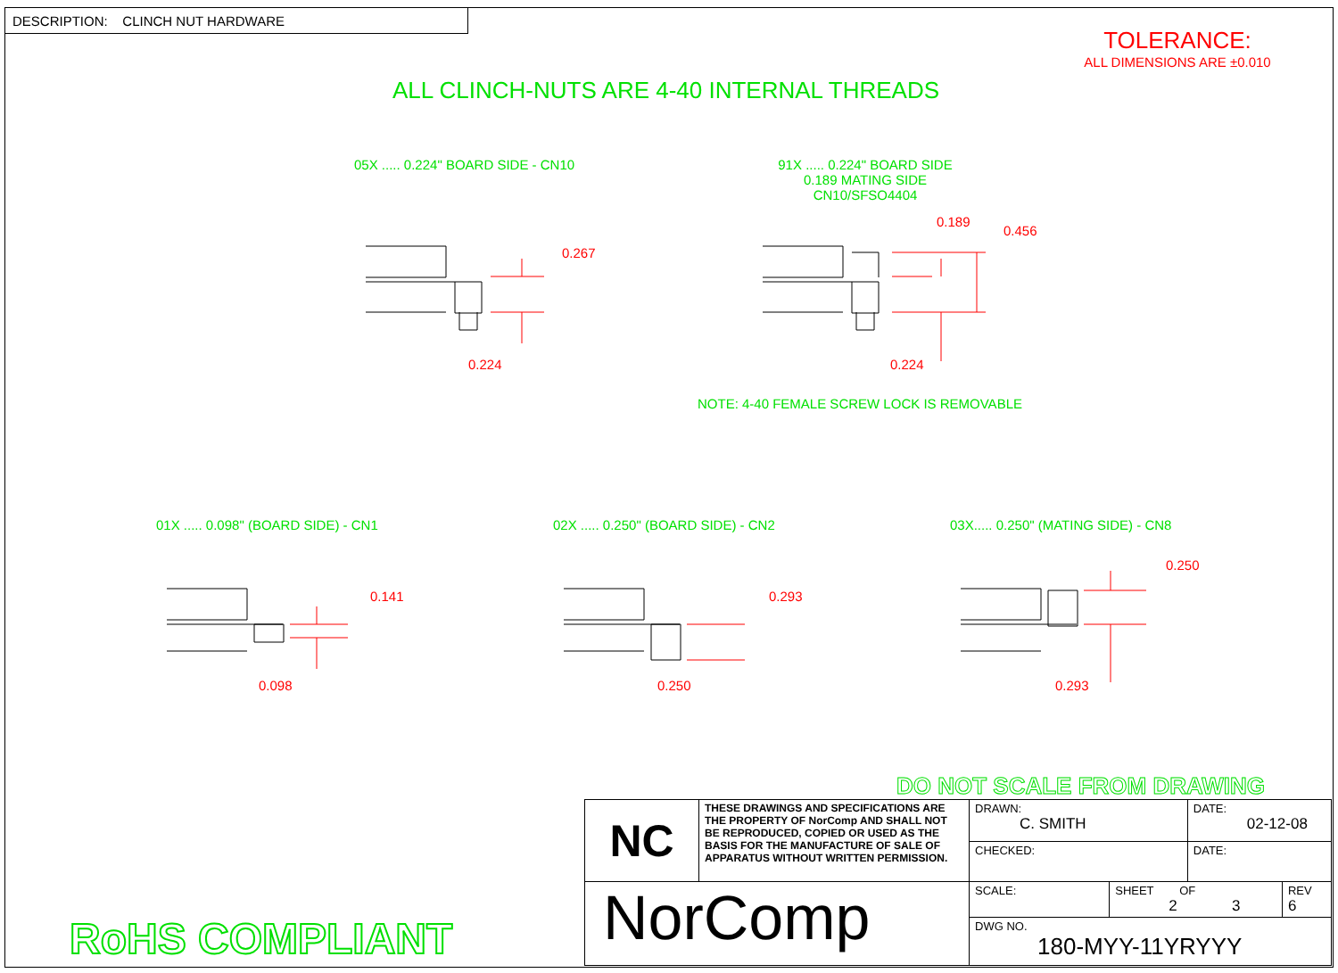DESCRIPTION: CLINCH NUT HARDWARE
TOLERANCE:
ALL DIMENSIONS ARE ±0.010
ALL CLINCH-NUTS ARE 4-40 INTERNAL THREADS
05X ..... 0.224" BOARD SIDE - CN10
91X ..... 0.224" BOARD SIDE
0.189 MATING SIDE
CN10/SFSO4404
0.267
0.224
0.189
0.456
0.224
NOTE: 4-40 FEMALE SCREW LOCK IS REMOVABLE
01X ..... 0.098" (BOARD SIDE) - CN1
02X ..... 0.250" (BOARD SIDE) - CN2
03X..... 0.250" (MATING SIDE) - CN8
0.141
0.098
0.293
0.250
0.250
0.293
DO NOT SCALE FROM DRAWING
RoHS COMPLIANT
| NC | THESE DRAWINGS AND SPECIFICATIONS ARE THE PROPERTY OF NorComp AND SHALL NOT BE REPRODUCED, COPIED OR USED AS THE BASIS FOR THE MANUFACTURE OF SALE OF APPARATUS WITHOUT WRITTEN PERMISSION. | DRAWN: C. SMITH | | DATE: 02-12-08 | |
| | | CHECKED: | | DATE: | |
| NorComp | | SCALE: | SHEET OF 2 3 | | REV 6 |
| | | DWG NO. 180-MYY-11YRYYY | | | |